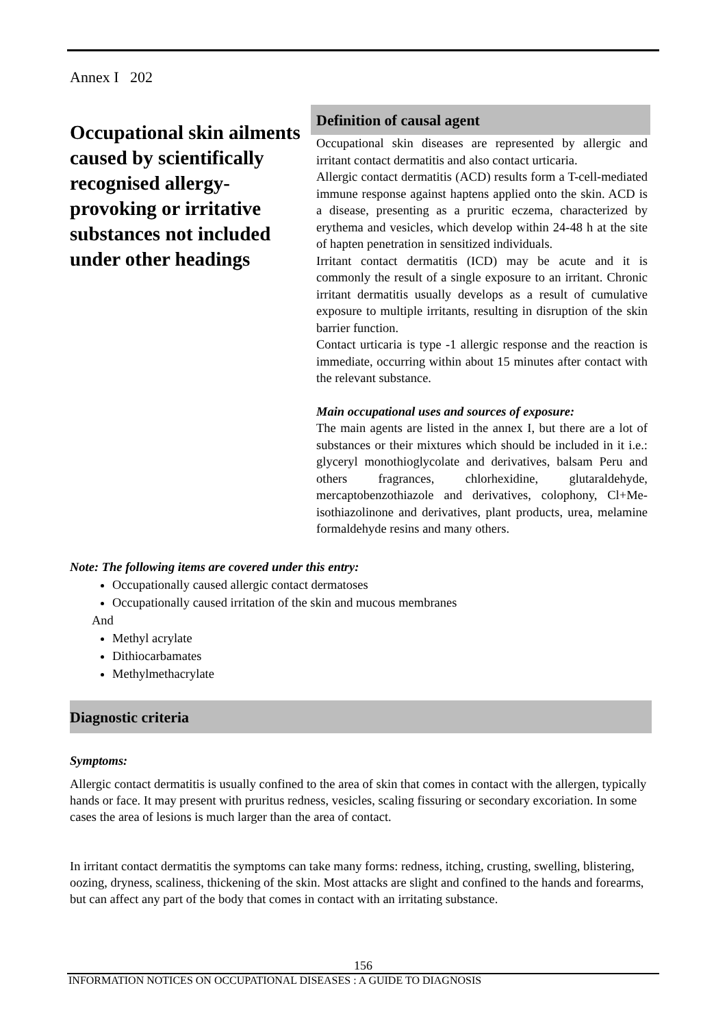Annex I 202
Occupational skin ailments caused by scientifically recognised allergy-provoking or irritative substances not included under other headings
Definition of causal agent
Occupational skin diseases are represented by allergic and irritant contact dermatitis and also contact urticaria.
Allergic contact dermatitis (ACD) results form a T-cell-mediated immune response against haptens applied onto the skin. ACD is a disease, presenting as a pruritic eczema, characterized by erythema and vesicles, which develop within 24-48 h at the site of hapten penetration in sensitized individuals.
Irritant contact dermatitis (ICD) may be acute and it is commonly the result of a single exposure to an irritant. Chronic irritant dermatitis usually develops as a result of cumulative exposure to multiple irritants, resulting in disruption of the skin barrier function.
Contact urticaria is type -1 allergic response and the reaction is immediate, occurring within about 15 minutes after contact with the relevant substance.
Main occupational uses and sources of exposure:
The main agents are listed in the annex I, but there are a lot of substances or their mixtures which should be included in it i.e.: glyceryl monothioglycolate and derivatives, balsam Peru and others fragrances, chlorhexidine, glutaraldehyde, mercaptobenzothiazole and derivatives, colophony, Cl+Me-isothiazolinone and derivatives, plant products, urea, melamine formaldehyde resins and many others.
Note: The following items are covered under this entry:
Occupationally caused allergic contact dermatoses
Occupationally caused irritation of the skin and mucous membranes
And
Methyl acrylate
Dithiocarbamates
Methylmethacrylate
Diagnostic criteria
Symptoms:
Allergic contact dermatitis is usually confined to the area of skin that comes in contact with the allergen, typically hands or face. It may present with pruritus redness, vesicles, scaling fissuring or secondary excoriation. In some cases the area of lesions is much larger than the area of contact.
In irritant contact dermatitis the symptoms can take many forms: redness, itching, crusting, swelling, blistering, oozing, dryness, scaliness, thickening of the skin. Most attacks are slight and confined to the hands and forearms, but can affect any part of the body that comes in contact with an irritating substance.
156
INFORMATION NOTICES ON OCCUPATIONAL DISEASES : A GUIDE TO DIAGNOSIS